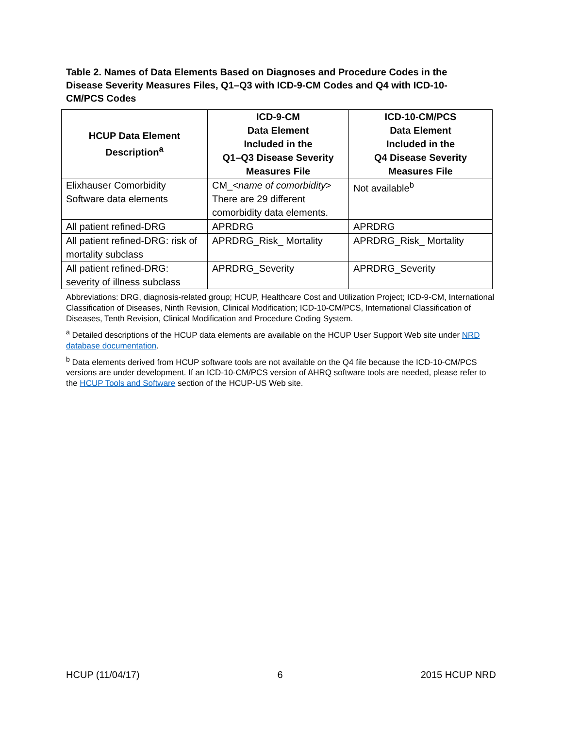Table 2. Names of Data Elements Based on Diagnoses and Procedure Codes in the Disease Severity Measures Files, Q1–Q3 with ICD-9-CM Codes and Q4 with ICD-10-CM/PCS Codes
| HCUP Data Element Description<sup>a</sup> | ICD-9-CM Data Element Included in the Q1–Q3 Disease Severity Measures File | ICD-10-CM/PCS Data Element Included in the Q4 Disease Severity Measures File |
| --- | --- | --- |
| Elixhauser Comorbidity Software data elements | CM_< name of comorbidity > There are 29 different comorbidity data elements. | Not available<sup>b</sup> |
| All patient refined-DRG | APRDRG | APRDRG |
| All patient refined-DRG: risk of mortality subclass | APRDRG_Risk_ Mortality | APRDRG_Risk_ Mortality |
| All patient refined-DRG: severity of illness subclass | APRDRG_Severity | APRDRG_Severity |
Abbreviations: DRG, diagnosis-related group; HCUP, Healthcare Cost and Utilization Project; ICD-9-CM, International Classification of Diseases, Ninth Revision, Clinical Modification; ICD-10-CM/PCS, International Classification of Diseases, Tenth Revision, Clinical Modification and Procedure Coding System.
<sup>a</sup> Detailed descriptions of the HCUP data elements are available on the HCUP User Support Web site under NRD database documentation.
<sup>b</sup> Data elements derived from HCUP software tools are not available on the Q4 file because the ICD-10-CM/PCS versions are under development. If an ICD-10-CM/PCS version of AHRQ software tools are needed, please refer to the HCUP Tools and Software section of the HCUP-US Web site.
HCUP (11/04/17) 6 2015 HCUP NRD